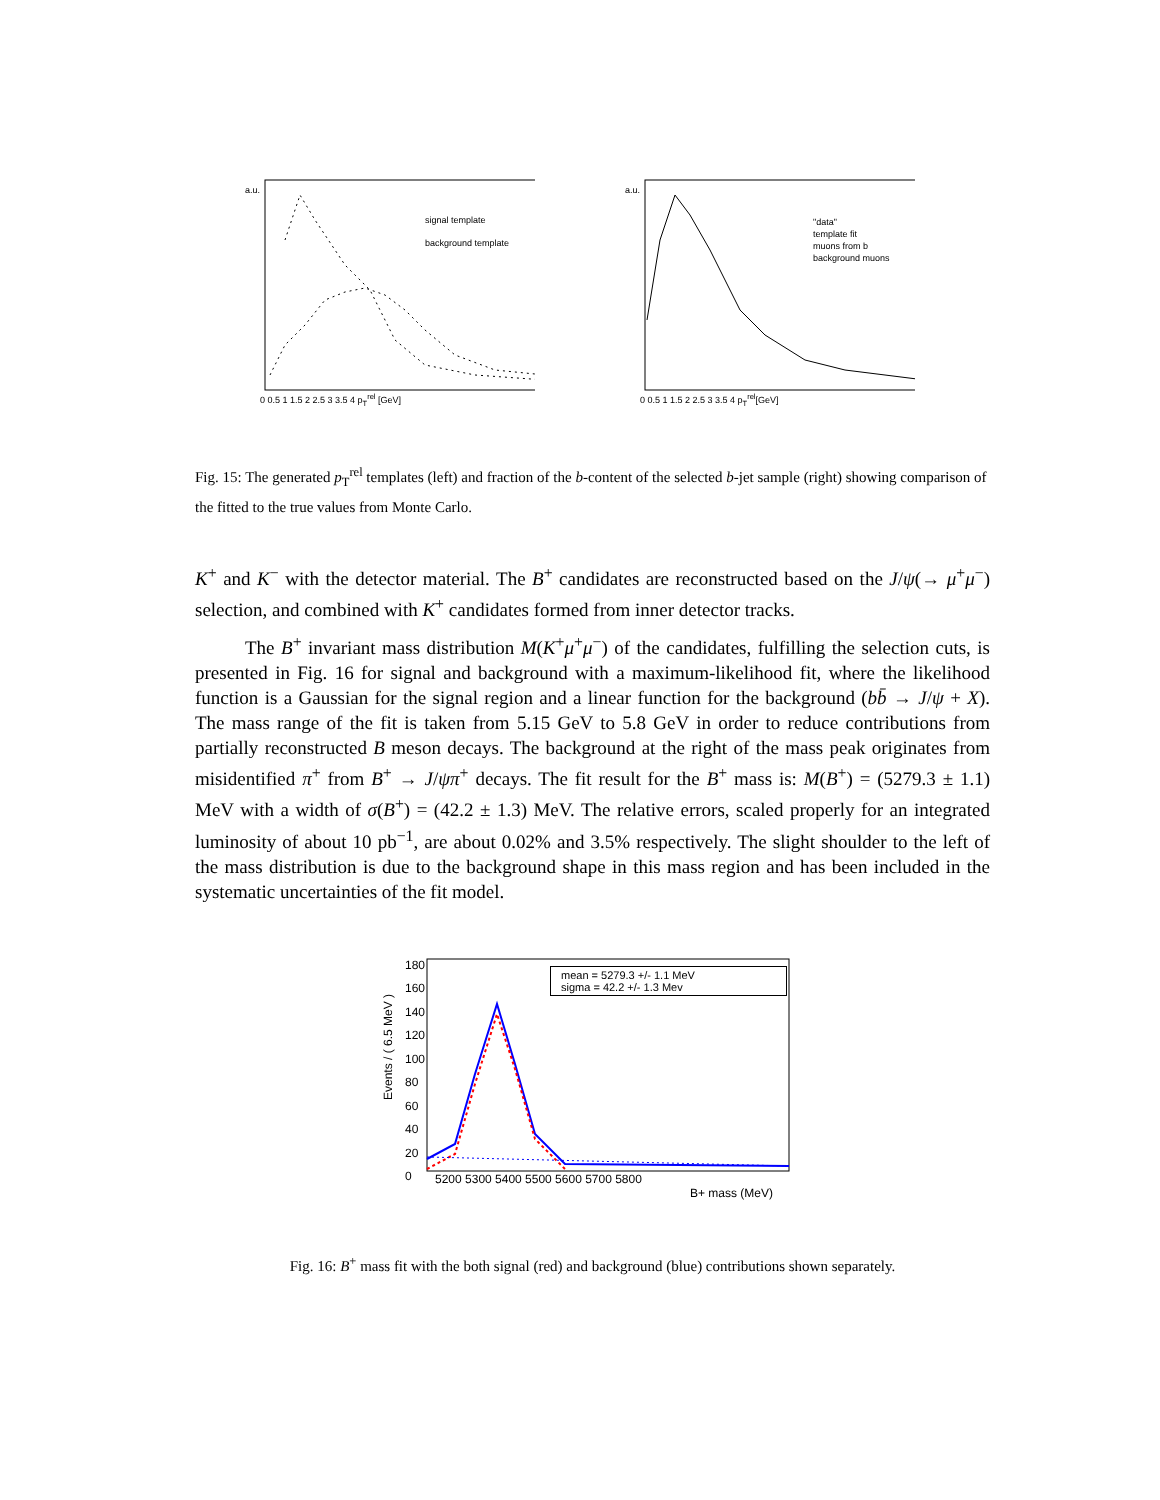signal template
background template
a.u.
0 0.5 1 1.5 2 2.5 3 3.5 4 p<sub>T</sub><sup>rel</sup> [GeV]
"data"
template fit
muons from b
background muons
a.u.
0 0.5 1 1.5 2 2.5 3 3.5 4 p<sub>T</sub><sup>rel</sup>[GeV]
Fig. 15: The generated p<sub>T</sub><sup>rel</sup> templates (left) and fraction of the b-content of the selected b-jet sample (right) showing comparison of the fitted to the true values from Monte Carlo.
K<sup>+</sup> and K<sup>−</sup> with the detector material. The B<sup>+</sup> candidates are reconstructed based on the J/ψ(→ μ<sup>+</sup>μ<sup>−</sup>) selection, and combined with K<sup>+</sup> candidates formed from inner detector tracks.
The B<sup>+</sup> invariant mass distribution M(K<sup>+</sup>μ<sup>+</sup>μ<sup>−</sup>) of the candidates, fulfilling the selection cuts, is presented in Fig. 16 for signal and background with a maximum-likelihood fit, where the likelihood function is a Gaussian for the signal region and a linear function for the background (bb̄ → J/ψ + X). The mass range of the fit is taken from 5.15 GeV to 5.8 GeV in order to reduce contributions from partially reconstructed B meson decays. The background at the right of the mass peak originates from misidentified π<sup>+</sup> from B<sup>+</sup> → J/ψπ<sup>+</sup> decays. The fit result for the B<sup>+</sup> mass is: M(B<sup>+</sup>) = (5279.3 ± 1.1) MeV with a width of σ(B<sup>+</sup>) = (42.2 ± 1.3) MeV. The relative errors, scaled properly for an integrated luminosity of about 10 pb<sup>−1</sup>, are about 0.02% and 3.5% respectively. The slight shoulder to the left of the mass distribution is due to the background shape in this mass region and has been included in the systematic uncertainties of the fit model.
mean = 5279.3 +/- 1.1 MeV
sigma = 42.2 +/- 1.3 Mev
180
160
140
120
100
80
60
40
20
0
5200 5300 5400 5500 5600 5700 5800
B+ mass (MeV)
Events / ( 6.5 MeV )
Fig. 16: B<sup>+</sup> mass fit with the both signal (red) and background (blue) contributions shown separately.